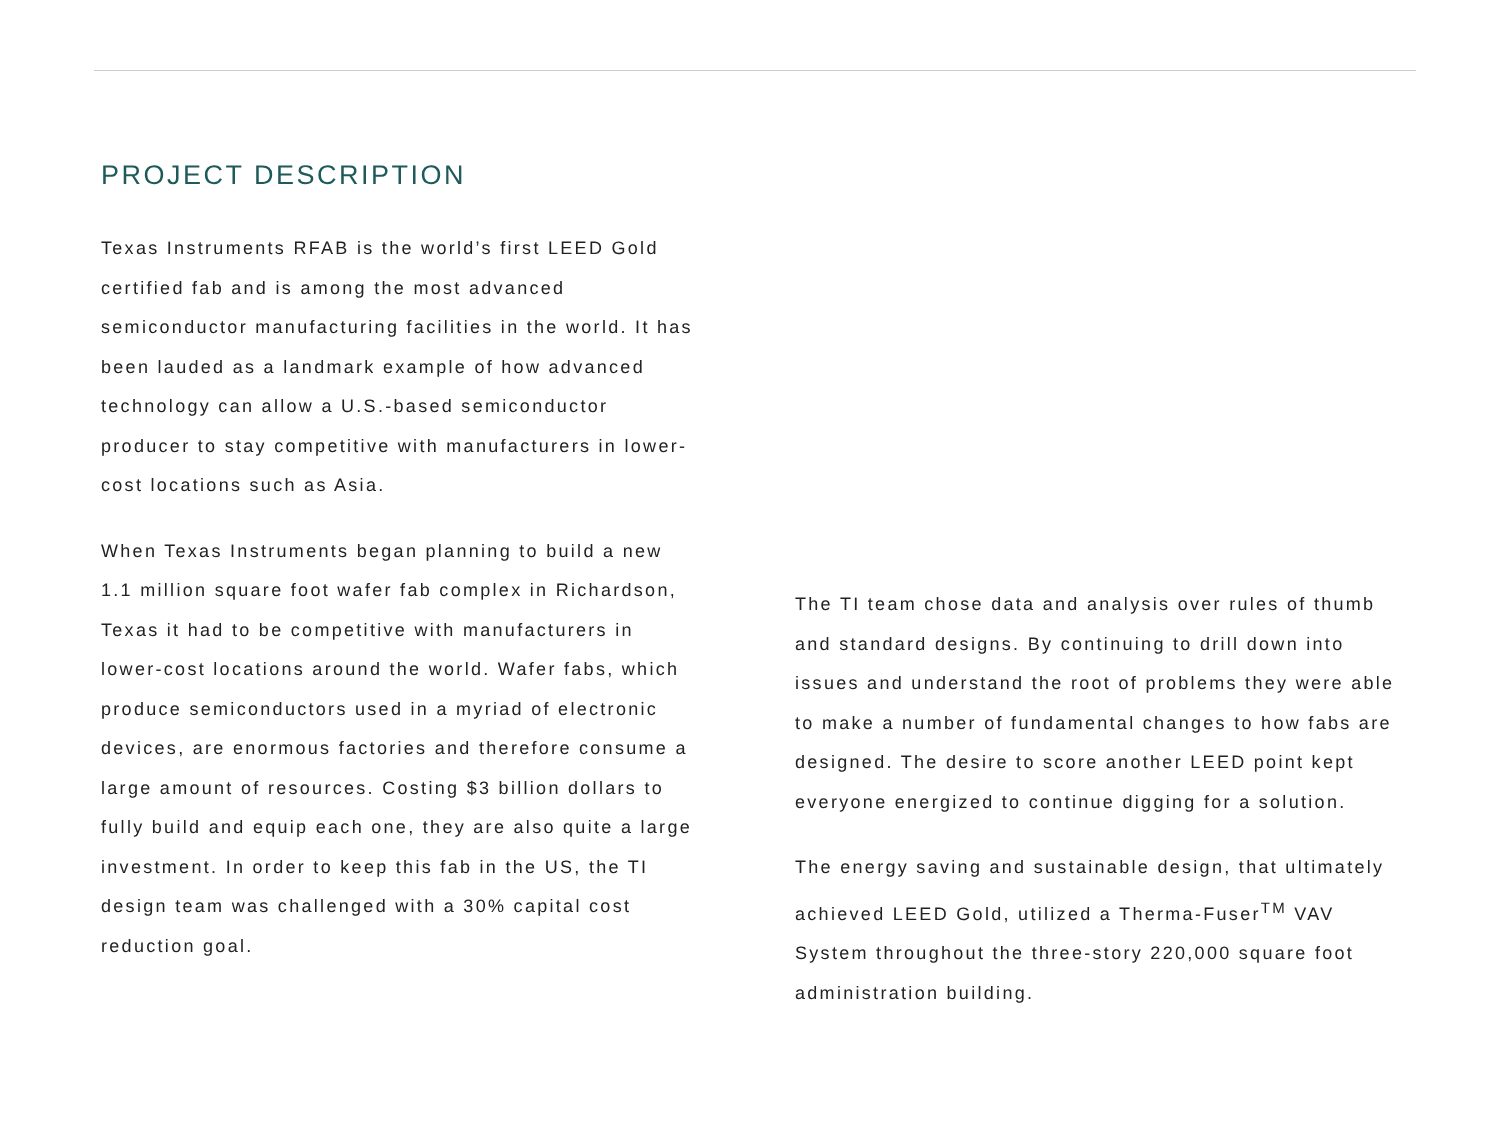PROJECT DESCRIPTION
Texas Instruments RFAB is the world’s first LEED Gold certified fab and is among the most advanced semiconductor manufacturing facilities in the world. It has been lauded as a landmark example of how advanced technology can allow a U.S.-based semiconductor producer to stay competitive with manufacturers in lower-cost locations such as Asia.
When Texas Instruments began planning to build a new 1.1 million square foot wafer fab complex in Richardson, Texas it had to be competitive with manufacturers in lower-cost locations around the world. Wafer fabs, which produce semiconductors used in a myriad of electronic devices, are enormous factories and therefore consume a large amount of resources. Costing $3 billion dollars to fully build and equip each one, they are also quite a large investment. In order to keep this fab in the US, the TI design team was challenged with a 30% capital cost reduction goal.
The TI team chose data and analysis over rules of thumb and standard designs. By continuing to drill down into issues and understand the root of problems they were able to make a number of fundamental changes to how fabs are designed. The desire to score another LEED point kept everyone energized to continue digging for a solution.
The energy saving and sustainable design, that ultimately achieved LEED Gold, utilized a Therma-Fuser<sup>TM</sup> VAV System throughout the three-story 220,000 square foot administration building.